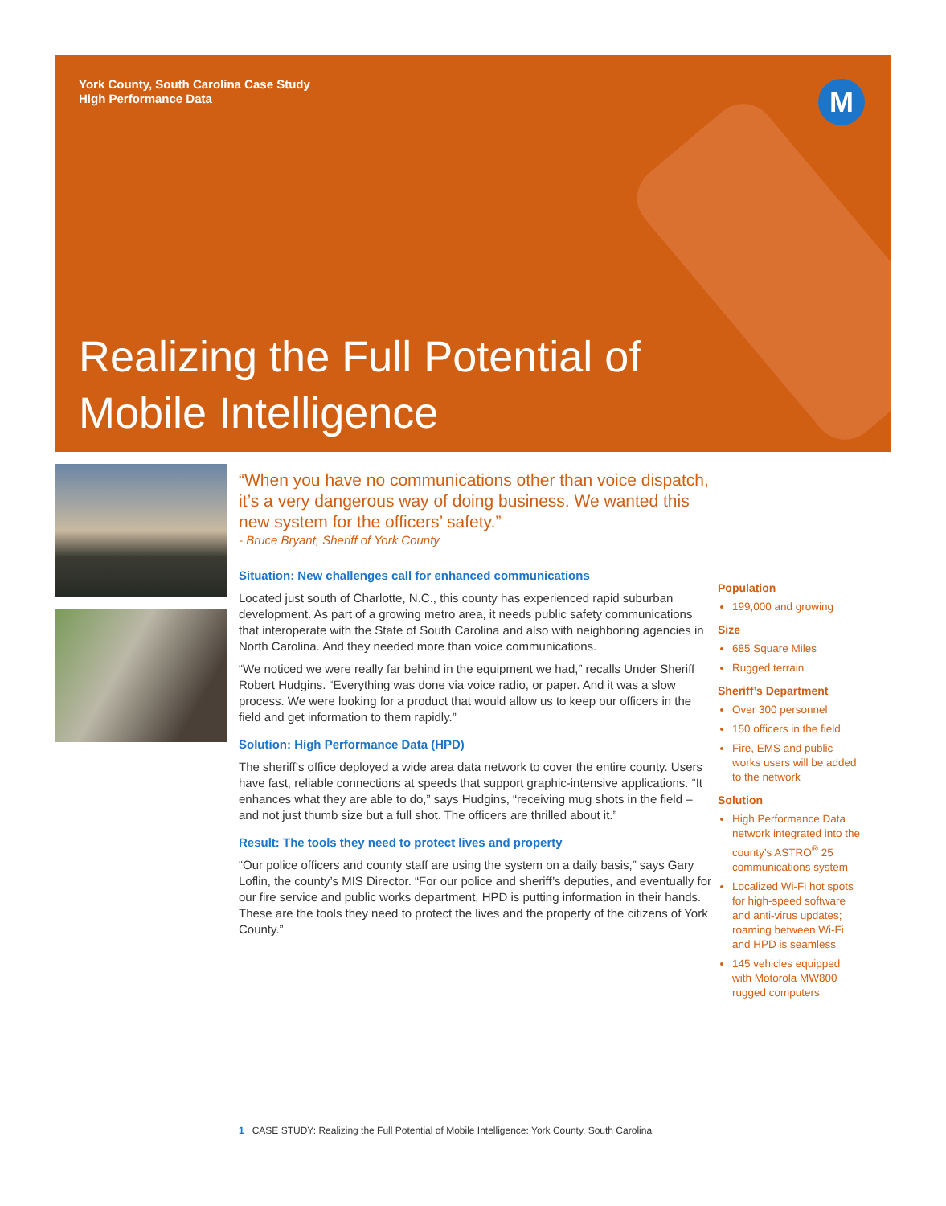M
York County, South Carolina Case Study
High Performance Data
Realizing the Full Potential of
Mobile Intelligence
“When you have no communications other than voice dispatch, it’s a very dangerous way of doing business. We wanted this new system for the officers’ safety.”
- Bruce Bryant, Sheriff of York County
Situation: New challenges call for enhanced communications
Located just south of Charlotte, N.C., this county has experienced rapid suburban development. As part of a growing metro area, it needs public safety communications that interoperate with the State of South Carolina and also with neighboring agencies in North Carolina. And they needed more than voice communications.
“We noticed we were really far behind in the equipment we had,” recalls Under Sheriff Robert Hudgins. “Everything was done via voice radio, or paper. And it was a slow process. We were looking for a product that would allow us to keep our officers in the field and get information to them rapidly.”
Solution: High Performance Data (HPD)
The sheriff’s office deployed a wide area data network to cover the entire county. Users have fast, reliable connections at speeds that support graphic-intensive applications. “It enhances what they are able to do,” says Hudgins, “receiving mug shots in the field – and not just thumb size but a full shot. The officers are thrilled about it.”
Result: The tools they need to protect lives and property
“Our police officers and county staff are using the system on a daily basis,” says Gary Loflin, the county’s MIS Director. “For our police and sheriff’s deputies, and eventually for our fire service and public works department, HPD is putting information in their hands. These are the tools they need to protect the lives and the property of the citizens of York County.”
Population
199,000 and growing
Size
685 Square Miles
Rugged terrain
Sheriff’s Department
Over 300 personnel
150 officers in the field
Fire, EMS and public works users will be added to the network
Solution
High Performance Data network integrated into the county’s ASTRO<sup>®</sup> 25 communications system
Localized Wi-Fi hot spots for high-speed software and anti-virus updates; roaming between Wi-Fi and HPD is seamless
145 vehicles equipped with Motorola MW800 rugged computers
1 CASE STUDY: Realizing the Full Potential of Mobile Intelligence: York County, South Carolina